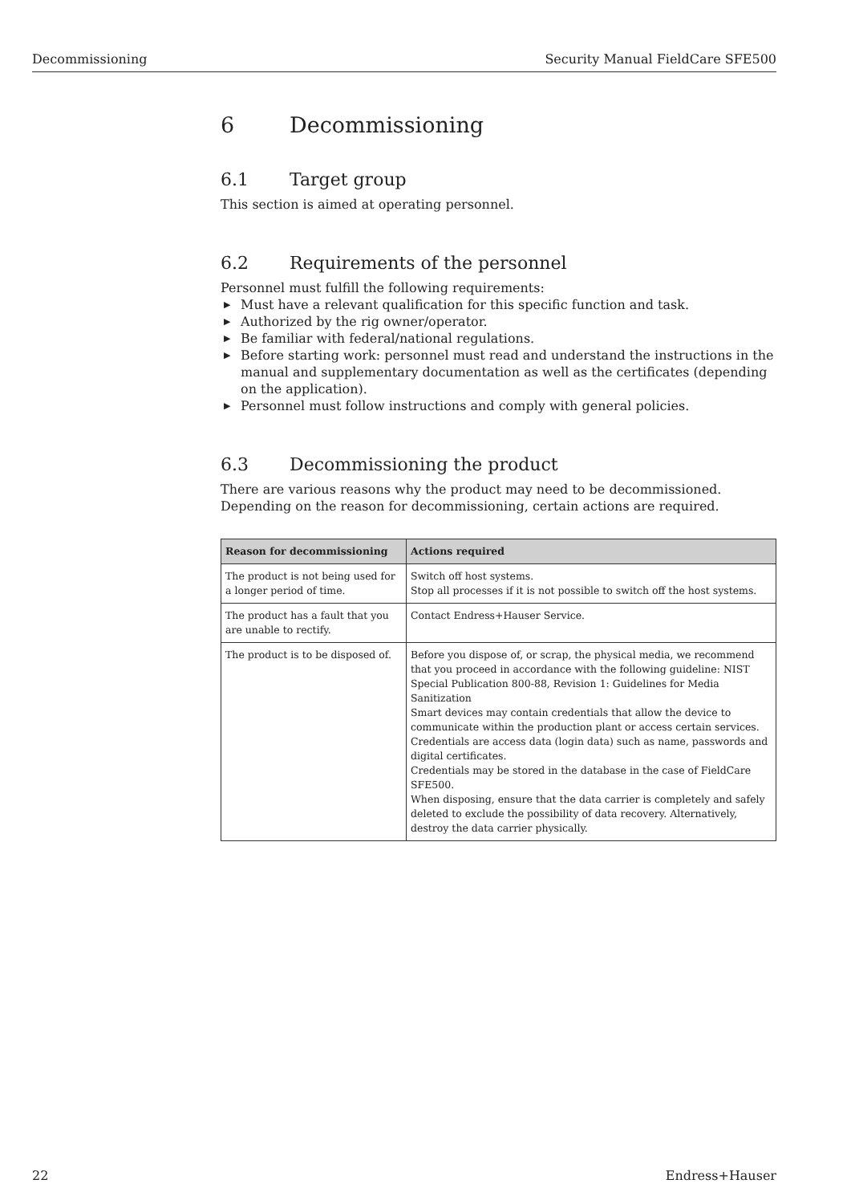Decommissioning Security Manual FieldCare SFE500
6 Decommissioning
6.1 Target group
This section is aimed at operating personnel.
6.2 Requirements of the personnel
Personnel must fulfill the following requirements:
▶ Must have a relevant qualification for this specific function and task.
▶ Authorized by the rig owner/operator.
▶ Be familiar with federal/national regulations.
▶ Before starting work: personnel must read and understand the instructions in the manual and supplementary documentation as well as the certificates (depending on the application).
▶ Personnel must follow instructions and comply with general policies.
6.3 Decommissioning the product
There are various reasons why the product may need to be decommissioned. Depending on the reason for decommissioning, certain actions are required.
| Reason for decommissioning | Actions required |
| --- | --- |
| The product is not being used for a longer period of time. | Switch off host systems. Stop all processes if it is not possible to switch off the host systems. |
| The product has a fault that you are unable to rectify. | Contact Endress+Hauser Service. |
| The product is to be disposed of. | Before you dispose of, or scrap, the physical media, we recommend that you proceed in accordance with the following guideline: NIST Special Publication 800-88, Revision 1: Guidelines for Media Sanitization Smart devices may contain credentials that allow the device to communicate within the production plant or access certain services. Credentials are access data (login data) such as name, passwords and digital certificates. Credentials may be stored in the database in the case of FieldCare SFE500. When disposing, ensure that the data carrier is completely and safely deleted to exclude the possibility of data recovery. Alternatively, destroy the data carrier physically. |
22 Endress+Hauser